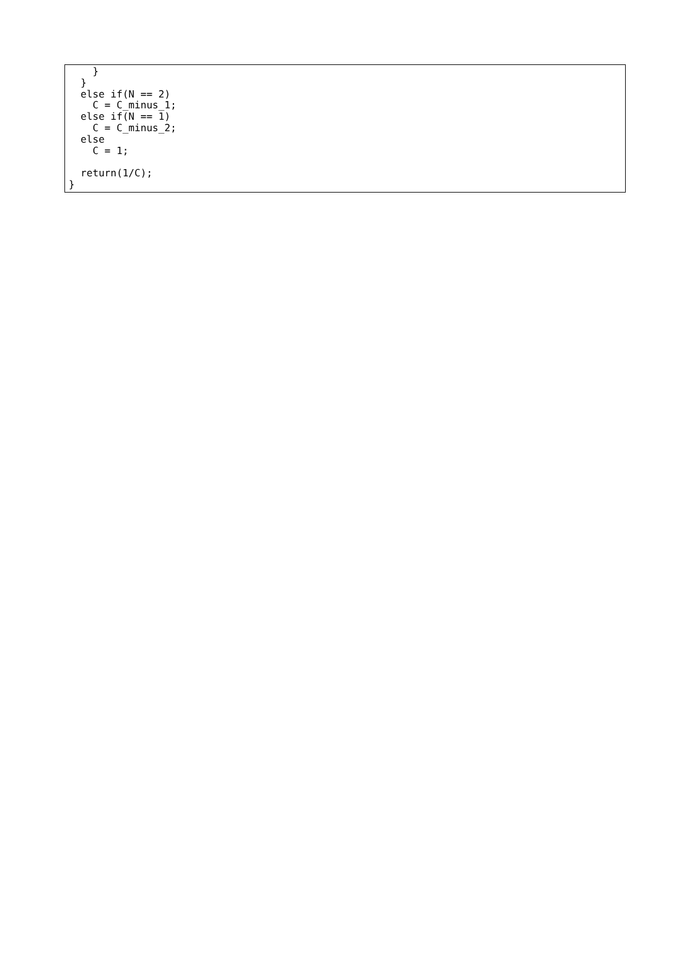}
  }
  else if(N == 2)
    C = C_minus_1;
  else if(N == 1)
    C = C_minus_2;
  else
    C = 1;

  return(1/C);
}